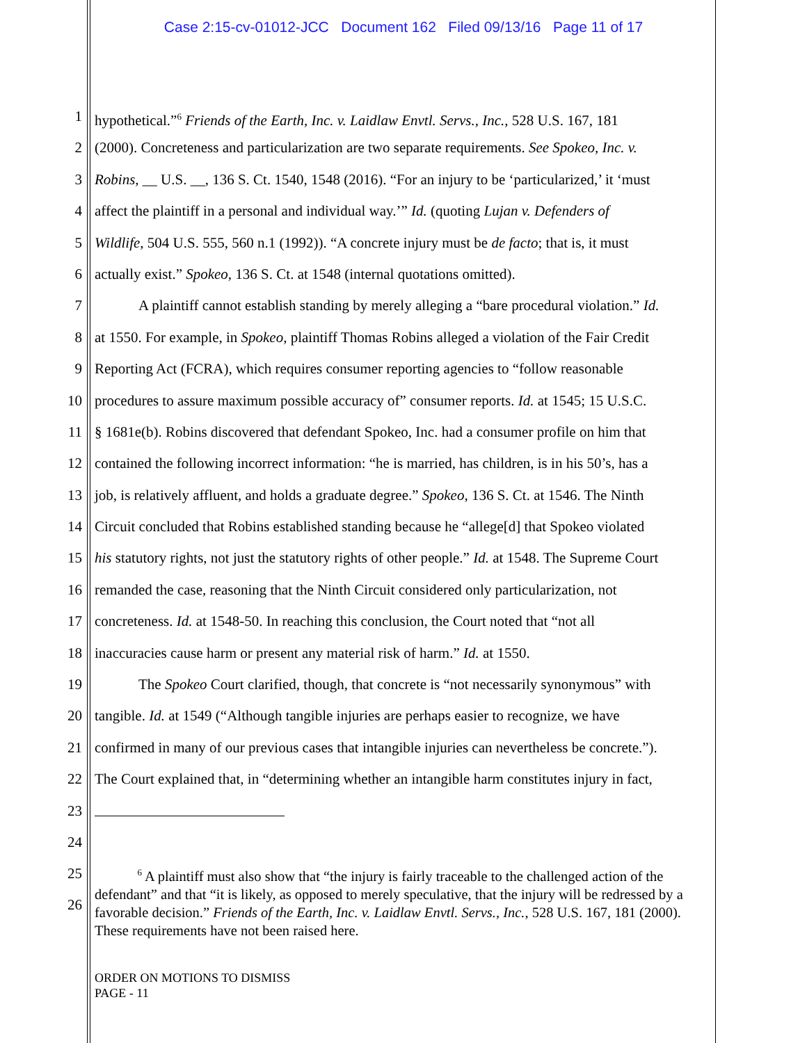Case 2:15-cv-01012-JCC Document 162 Filed 09/13/16 Page 11 of 17
1 hypothetical.”<sup>6</sup> Friends of the Earth, Inc. v. Laidlaw Envtl. Servs., Inc., 528 U.S. 167, 181
2 (2000). Concreteness and particularization are two separate requirements. See Spokeo, Inc. v.
3 Robins, __ U.S. __, 136 S. Ct. 1540, 1548 (2016). “For an injury to be ‘particularized,’ it ‘must
4 affect the plaintiff in a personal and individual way.’” Id. (quoting Lujan v. Defenders of
5 Wildlife, 504 U.S. 555, 560 n.1 (1992)). “A concrete injury must be de facto; that is, it must
6 actually exist.” Spokeo, 136 S. Ct. at 1548 (internal quotations omitted).
7 A plaintiff cannot establish standing by merely alleging a “bare procedural violation.” Id.
8 at 1550. For example, in Spokeo, plaintiff Thomas Robins alleged a violation of the Fair Credit
9 Reporting Act (FCRA), which requires consumer reporting agencies to “follow reasonable
10 procedures to assure maximum possible accuracy of” consumer reports. Id. at 1545; 15 U.S.C.
11 § 1681e(b). Robins discovered that defendant Spokeo, Inc. had a consumer profile on him that
12 contained the following incorrect information: “he is married, has children, is in his 50’s, has a
13 job, is relatively affluent, and holds a graduate degree.” Spokeo, 136 S. Ct. at 1546. The Ninth
14 Circuit concluded that Robins established standing because he “allege[d] that Spokeo violated
15 his statutory rights, not just the statutory rights of other people.” Id. at 1548. The Supreme Court
16 remanded the case, reasoning that the Ninth Circuit considered only particularization, not
17 concreteness. Id. at 1548-50. In reaching this conclusion, the Court noted that “not all
18 inaccuracies cause harm or present any material risk of harm.” Id. at 1550.
19 The Spokeo Court clarified, though, that concrete is “not necessarily synonymous” with
20 tangible. Id. at 1549 (“Although tangible injuries are perhaps easier to recognize, we have
21 confirmed in many of our previous cases that intangible injuries can nevertheless be concrete.”).
22 The Court explained that, in “determining whether an intangible harm constitutes injury in fact,
23
24
25
26
<sup>6</sup> A plaintiff must also show that “the injury is fairly traceable to the challenged action of the defendant” and that “it is likely, as opposed to merely speculative, that the injury will be redressed by a favorable decision.” Friends of the Earth, Inc. v. Laidlaw Envtl. Servs., Inc., 528 U.S. 167, 181 (2000). These requirements have not been raised here.
ORDER ON MOTIONS TO DISMISS
PAGE - 11